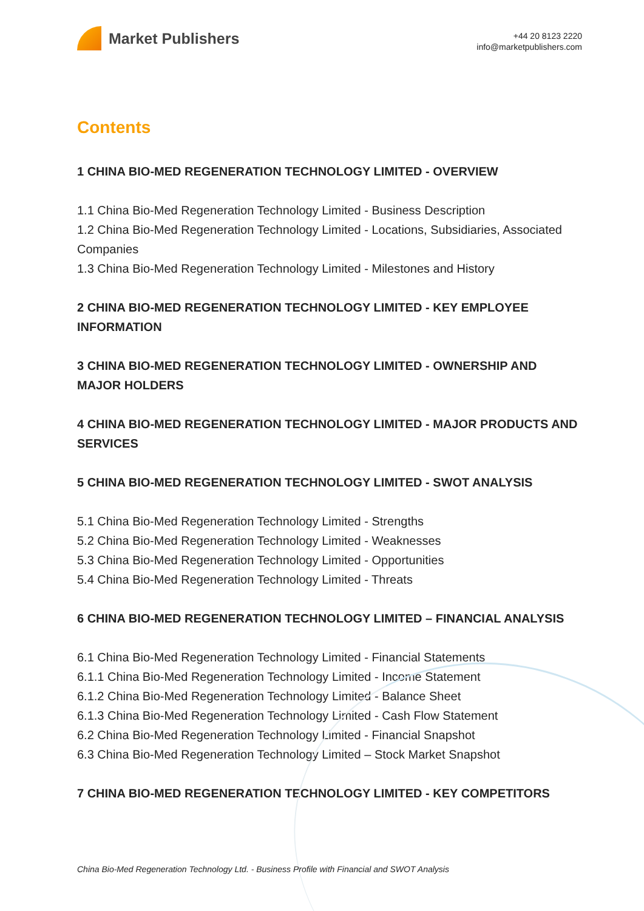Market Publishers
+44 20 8123 2220
info@marketpublishers.com
Contents
1 CHINA BIO-MED REGENERATION TECHNOLOGY LIMITED - OVERVIEW
1.1 China Bio-Med Regeneration Technology Limited - Business Description
1.2 China Bio-Med Regeneration Technology Limited - Locations, Subsidiaries, Associated Companies
1.3 China Bio-Med Regeneration Technology Limited - Milestones and History
2 CHINA BIO-MED REGENERATION TECHNOLOGY LIMITED - KEY EMPLOYEE INFORMATION
3 CHINA BIO-MED REGENERATION TECHNOLOGY LIMITED - OWNERSHIP AND MAJOR HOLDERS
4 CHINA BIO-MED REGENERATION TECHNOLOGY LIMITED - MAJOR PRODUCTS AND SERVICES
5 CHINA BIO-MED REGENERATION TECHNOLOGY LIMITED - SWOT ANALYSIS
5.1 China Bio-Med Regeneration Technology Limited - Strengths
5.2 China Bio-Med Regeneration Technology Limited - Weaknesses
5.3 China Bio-Med Regeneration Technology Limited - Opportunities
5.4 China Bio-Med Regeneration Technology Limited - Threats
6 CHINA BIO-MED REGENERATION TECHNOLOGY LIMITED – FINANCIAL ANALYSIS
6.1 China Bio-Med Regeneration Technology Limited - Financial Statements
6.1.1 China Bio-Med Regeneration Technology Limited - Income Statement
6.1.2 China Bio-Med Regeneration Technology Limited - Balance Sheet
6.1.3 China Bio-Med Regeneration Technology Limited - Cash Flow Statement
6.2 China Bio-Med Regeneration Technology Limited - Financial Snapshot
6.3 China Bio-Med Regeneration Technology Limited – Stock Market Snapshot
7 CHINA BIO-MED REGENERATION TECHNOLOGY LIMITED - KEY COMPETITORS
China Bio-Med Regeneration Technology Ltd. - Business Profile with Financial and SWOT Analysis